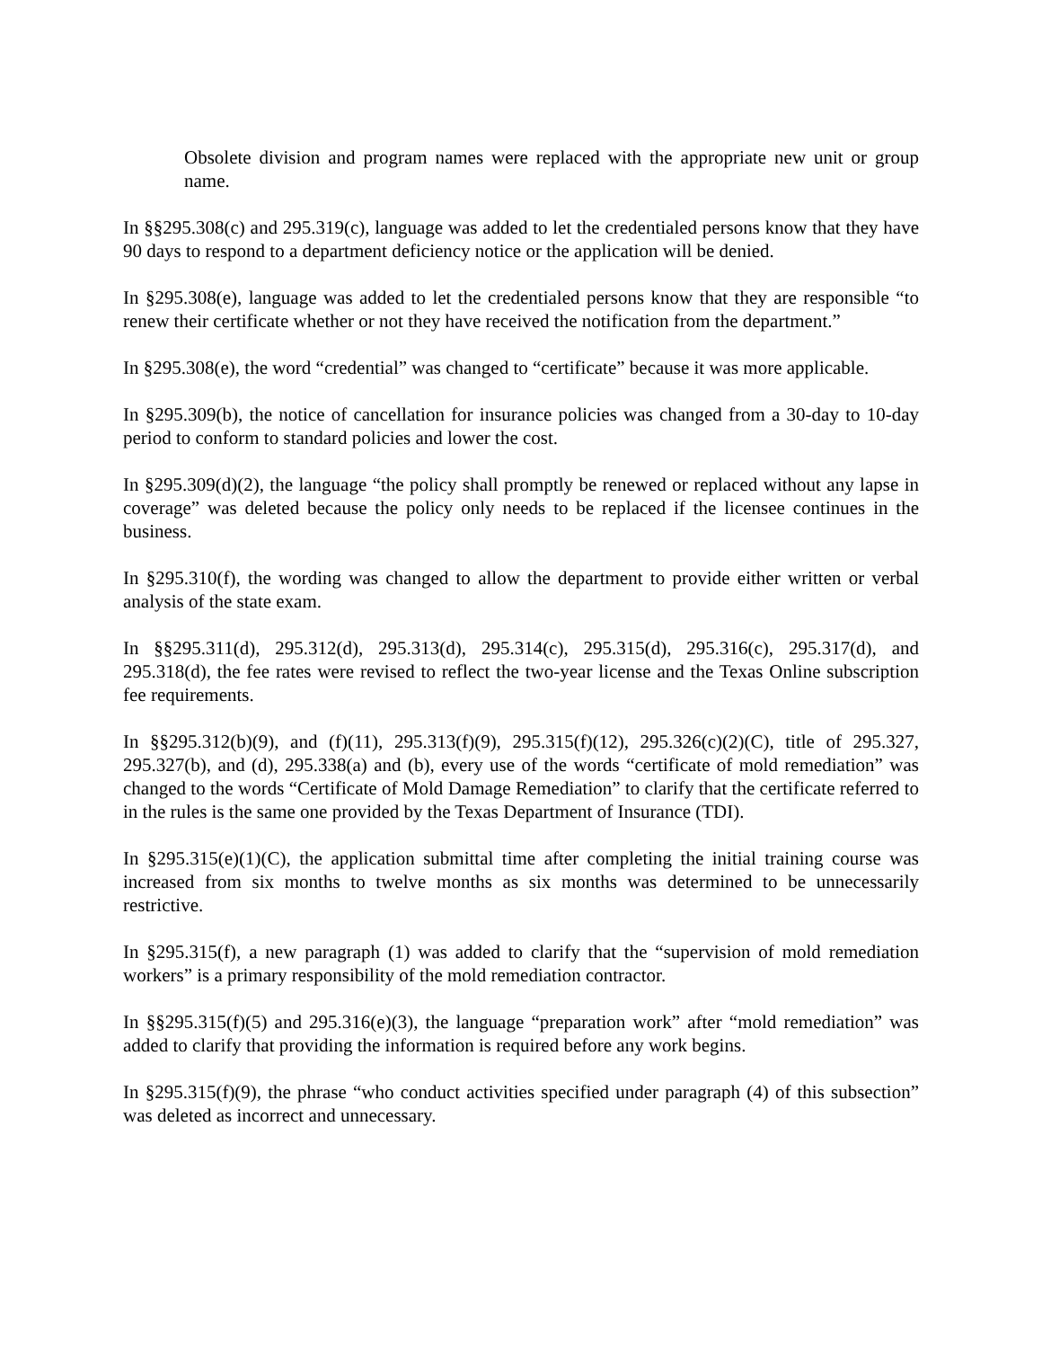Obsolete division and program names were replaced with the appropriate new unit or group name.
In §§295.308(c) and 295.319(c), language was added to let the credentialed persons know that they have 90 days to respond to a department deficiency notice or the application will be denied.
In §295.308(e), language was added to let the credentialed persons know that they are responsible “to renew their certificate whether or not they have received the notification from the department.”
In §295.308(e), the word “credential” was changed to “certificate” because it was more applicable.
In §295.309(b), the notice of cancellation for insurance policies was changed from a 30-day to 10-day period to conform to standard policies and lower the cost.
In §295.309(d)(2), the language “the policy shall promptly be renewed or replaced without any lapse in coverage” was deleted because the policy only needs to be replaced if the licensee continues in the business.
In §295.310(f), the wording was changed to allow the department to provide either written or verbal analysis of the state exam.
In §§295.311(d), 295.312(d), 295.313(d), 295.314(c), 295.315(d), 295.316(c), 295.317(d), and 295.318(d), the fee rates were revised to reflect the two-year license and the Texas Online subscription fee requirements.
In §§295.312(b)(9), and (f)(11), 295.313(f)(9), 295.315(f)(12), 295.326(c)(2)(C), title of 295.327, 295.327(b), and (d), 295.338(a) and (b), every use of the words “certificate of mold remediation” was changed to the words “Certificate of Mold Damage Remediation” to clarify that the certificate referred to in the rules is the same one provided by the Texas Department of Insurance (TDI).
In §295.315(e)(1)(C), the application submittal time after completing the initial training course was increased from six months to twelve months as six months was determined to be unnecessarily restrictive.
In §295.315(f), a new paragraph (1) was added to clarify that the “supervision of mold remediation workers” is a primary responsibility of the mold remediation contractor.
In §§295.315(f)(5) and 295.316(e)(3), the language “preparation work” after “mold remediation” was added to clarify that providing the information is required before any work begins.
In §295.315(f)(9), the phrase “who conduct activities specified under paragraph (4) of this subsection” was deleted as incorrect and unnecessary.